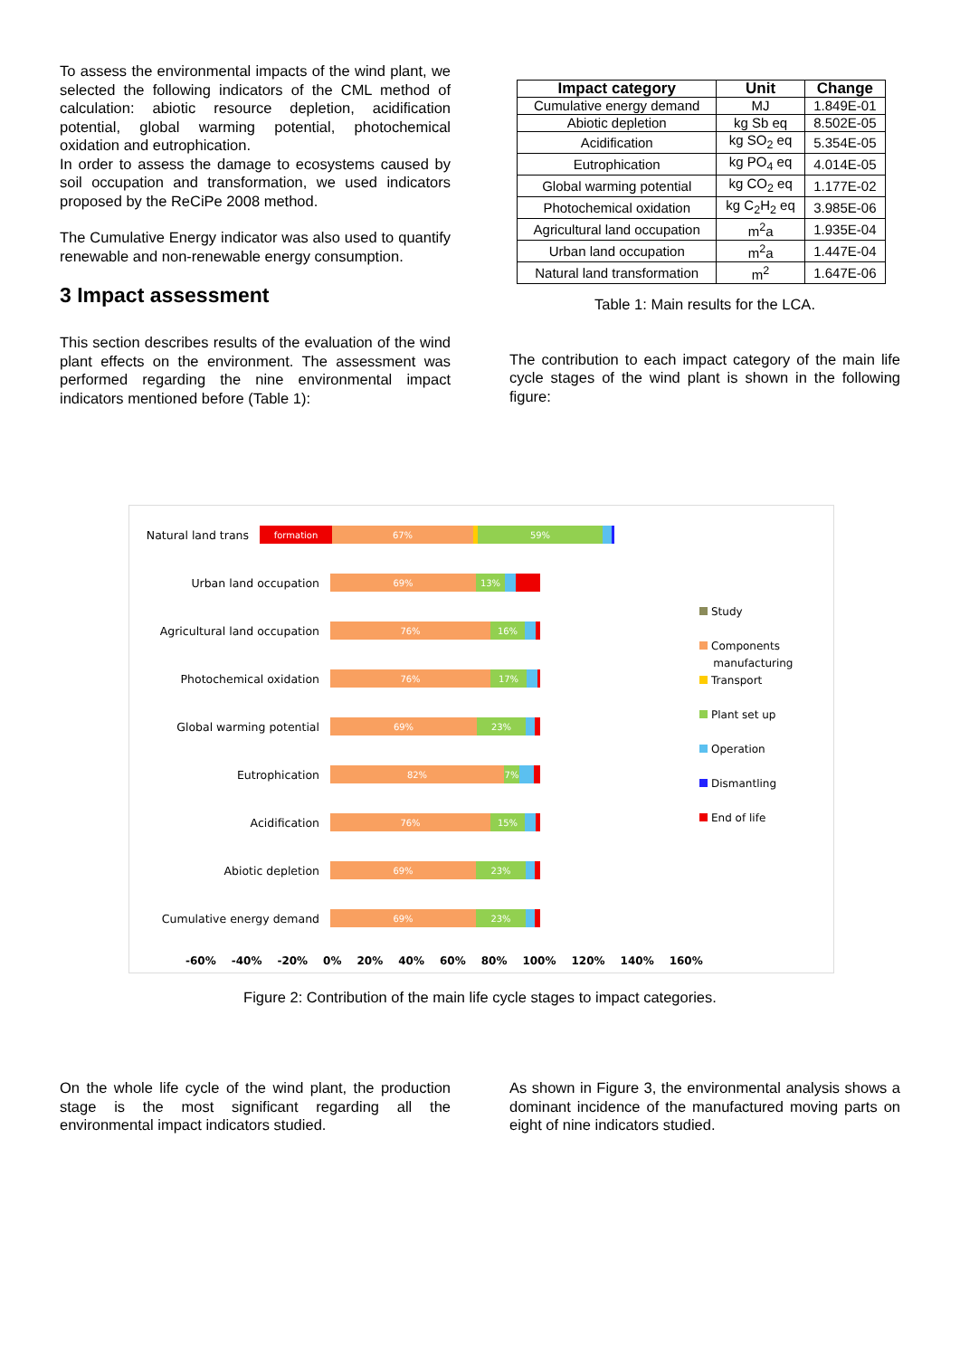To assess the environmental impacts of the wind plant, we selected the following indicators of the CML method of calculation: abiotic resource depletion, acidification potential, global warming potential, photochemical oxidation and eutrophication.
In order to assess the damage to ecosystems caused by soil occupation and transformation, we used indicators proposed by the ReCiPe 2008 method.
The Cumulative Energy indicator was also used to quantify renewable and non-renewable energy consumption.
3 Impact assessment
This section describes results of the evaluation of the wind plant effects on the environment. The assessment was performed regarding the nine environmental impact indicators mentioned before (Table 1):
| Impact category | Unit | Change |
| --- | --- | --- |
| Cumulative energy demand | MJ | 1.849E-01 |
| Abiotic depletion | kg Sb eq | 8.502E-05 |
| Acidification | kg SO<sub>2</sub> eq | 5.354E-05 |
| Eutrophication | kg PO<sub>4</sub> eq | 4.014E-05 |
| Global warming potential | kg CO<sub>2</sub> eq | 1.177E-02 |
| Photochemical oxidation | kg C<sub>2</sub>H<sub>2</sub> eq | 3.985E-06 |
| Agricultural land occupation | m<sup>2</sup>a | 1.935E-04 |
| Urban land occupation | m<sup>2</sup>a | 1.447E-04 |
| Natural land transformation | m<sup>2</sup> | 1.647E-06 |
Table 1: Main results for the LCA.
The contribution to each impact category of the main life cycle stages of the wind plant is shown in the following figure:
Natural land trans
formation 67% 59%
Urban land occupation
69% 13%
Agricultural land occupation
76% 16%
Photochemical oxidation
76% 17%
Global warming potential
69% 23%
Eutrophication
82% 7%
Acidification
76% 15%
Abiotic depletion
69% 23%
Cumulative energy demand
69% 23%
Study
Components
manufacturing
Transport
Plant set up
Operation
Dismantling
End of life
-60% -40% -20% 0% 20% 40% 60% 80% 100% 120% 140% 160%
Figure 2: Contribution of the main life cycle stages to impact categories.
On the whole life cycle of the wind plant, the production stage is the most significant regarding all the environmental impact indicators studied.
As shown in Figure 3, the environmental analysis shows a dominant incidence of the manufactured moving parts on eight of nine indicators studied.